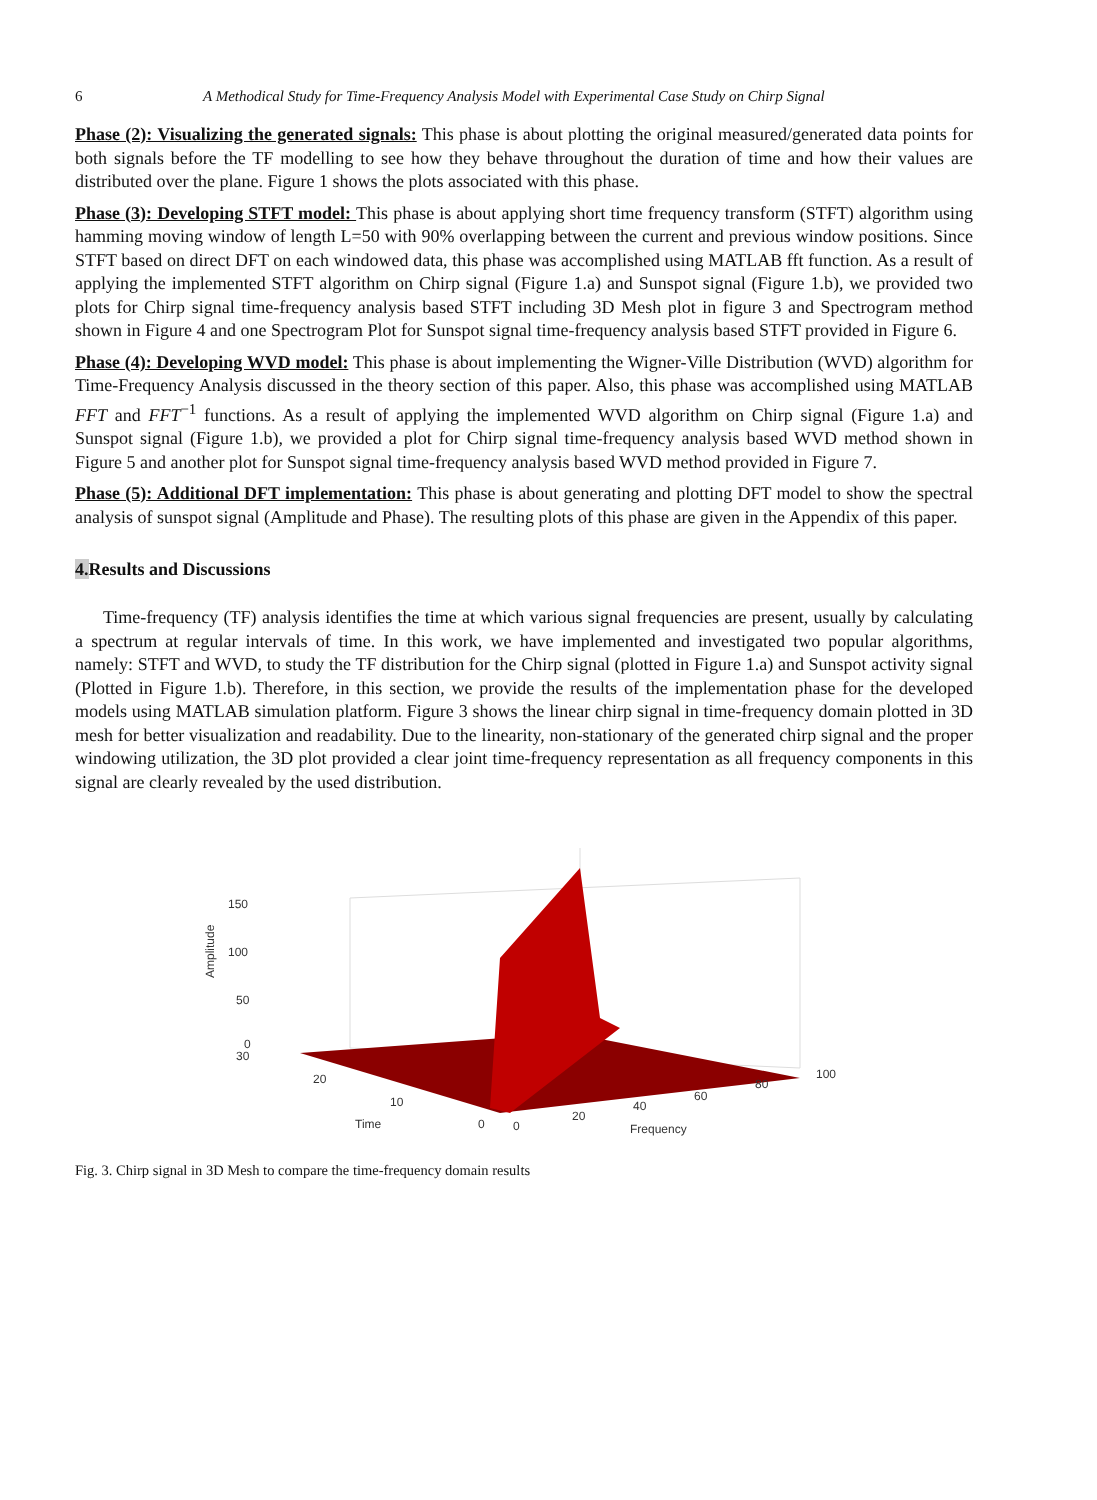6 A Methodical Study for Time-Frequency Analysis Model with Experimental Case Study on Chirp Signal
Phase (2): Visualizing the generated signals: This phase is about plotting the original measured/generated data points for both signals before the TF modelling to see how they behave throughout the duration of time and how their values are distributed over the plane. Figure 1 shows the plots associated with this phase.
Phase (3): Developing STFT model: This phase is about applying short time frequency transform (STFT) algorithm using hamming moving window of length L=50 with 90% overlapping between the current and previous window positions. Since STFT based on direct DFT on each windowed data, this phase was accomplished using MATLAB fft function. As a result of applying the implemented STFT algorithm on Chirp signal (Figure 1.a) and Sunspot signal (Figure 1.b), we provided two plots for Chirp signal time-frequency analysis based STFT including 3D Mesh plot in figure 3 and Spectrogram method shown in Figure 4 and one Spectrogram Plot for Sunspot signal time-frequency analysis based STFT provided in Figure 6.
Phase (4): Developing WVD model: This phase is about implementing the Wigner-Ville Distribution (WVD) algorithm for Time-Frequency Analysis discussed in the theory section of this paper. Also, this phase was accomplished using MATLAB FFT and FFT<sup>−1</sup> functions. As a result of applying the implemented WVD algorithm on Chirp signal (Figure 1.a) and Sunspot signal (Figure 1.b), we provided a plot for Chirp signal time-frequency analysis based WVD method shown in Figure 5 and another plot for Sunspot signal time-frequency analysis based WVD method provided in Figure 7.
Phase (5): Additional DFT implementation: This phase is about generating and plotting DFT model to show the spectral analysis of sunspot signal (Amplitude and Phase). The resulting plots of this phase are given in the Appendix of this paper.
4. Results and Discussions
Time-frequency (TF) analysis identifies the time at which various signal frequencies are present, usually by calculating a spectrum at regular intervals of time. In this work, we have implemented and investigated two popular algorithms, namely: STFT and WVD, to study the TF distribution for the Chirp signal (plotted in Figure 1.a) and Sunspot activity signal (Plotted in Figure 1.b). Therefore, in this section, we provide the results of the implementation phase for the developed models using MATLAB simulation platform. Figure 3 shows the linear chirp signal in time-frequency domain plotted in 3D mesh for better visualization and readability. Due to the linearity, non-stationary of the generated chirp signal and the proper windowing utilization, the 3D plot provided a clear joint time-frequency representation as all frequency components in this signal are clearly revealed by the used distribution.
150
100
50
0
30
20
10
Time
0
0
20
40
60
80
100
Frequency
Amplitude
Fig. 3. Chirp signal in 3D Mesh to compare the time-frequency domain results